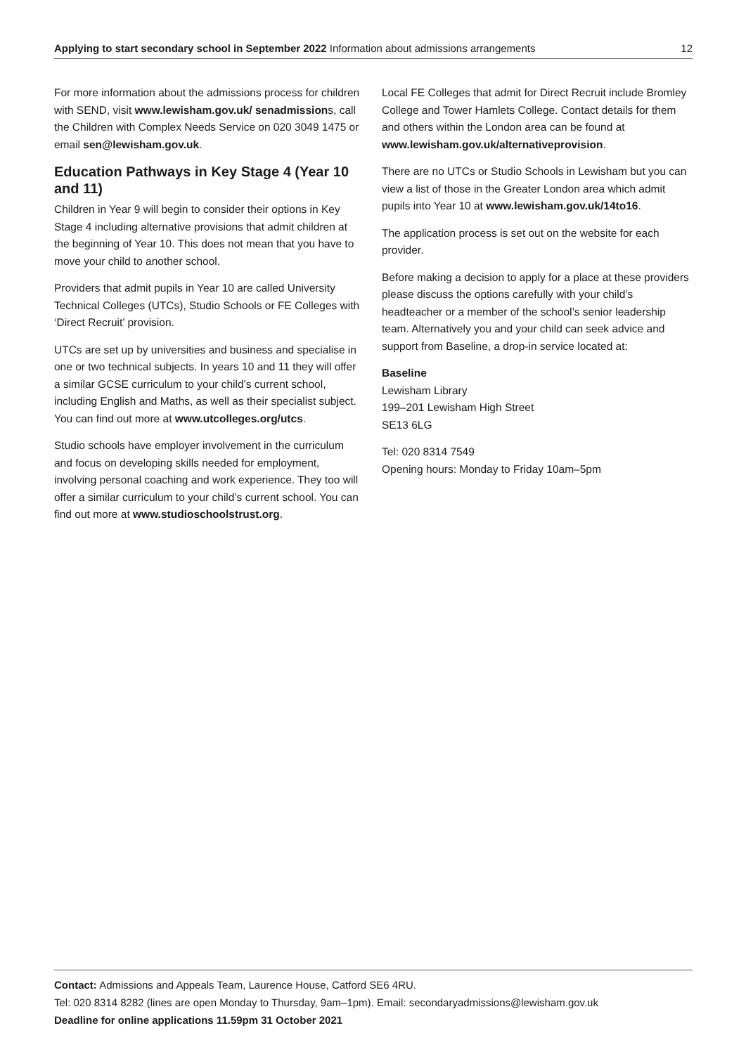Applying to start secondary school in September 2022 Information about admissions arrangements 12
For more information about the admissions process for children with SEND, visit www.lewisham.gov.uk/ senadmissions, call the Children with Complex Needs Service on 020 3049 1475 or email sen@lewisham.gov.uk.
Education Pathways in Key Stage 4 (Year 10 and 11)
Children in Year 9 will begin to consider their options in Key Stage 4 including alternative provisions that admit children at the beginning of Year 10. This does not mean that you have to move your child to another school.
Providers that admit pupils in Year 10 are called University Technical Colleges (UTCs), Studio Schools or FE Colleges with ‘Direct Recruit’ provision.
UTCs are set up by universities and business and specialise in one or two technical subjects. In years 10 and 11 they will offer a similar GCSE curriculum to your child’s current school, including English and Maths, as well as their specialist subject. You can find out more at www.utcolleges.org/utcs.
Studio schools have employer involvement in the curriculum and focus on developing skills needed for employment, involving personal coaching and work experience. They too will offer a similar curriculum to your child’s current school. You can find out more at www.studioschoolstrust.org.
Local FE Colleges that admit for Direct Recruit include Bromley College and Tower Hamlets College. Contact details for them and others within the London area can be found at www.lewisham.gov.uk/alternativeprovision.
There are no UTCs or Studio Schools in Lewisham but you can view a list of those in the Greater London area which admit pupils into Year 10 at www.lewisham.gov.uk/14to16.
The application process is set out on the website for each provider.
Before making a decision to apply for a place at these providers please discuss the options carefully with your child’s headteacher or a member of the school’s senior leadership team. Alternatively you and your child can seek advice and support from Baseline, a drop-in service located at:
Baseline
Lewisham Library
199–201 Lewisham High Street
SE13 6LG
Tel: 020 8314 7549
Opening hours: Monday to Friday 10am–5pm
Contact: Admissions and Appeals Team, Laurence House, Catford SE6 4RU.
Tel: 020 8314 8282 (lines are open Monday to Thursday, 9am–1pm). Email: secondaryadmissions@lewisham.gov.uk
Deadline for online applications 11.59pm 31 October 2021